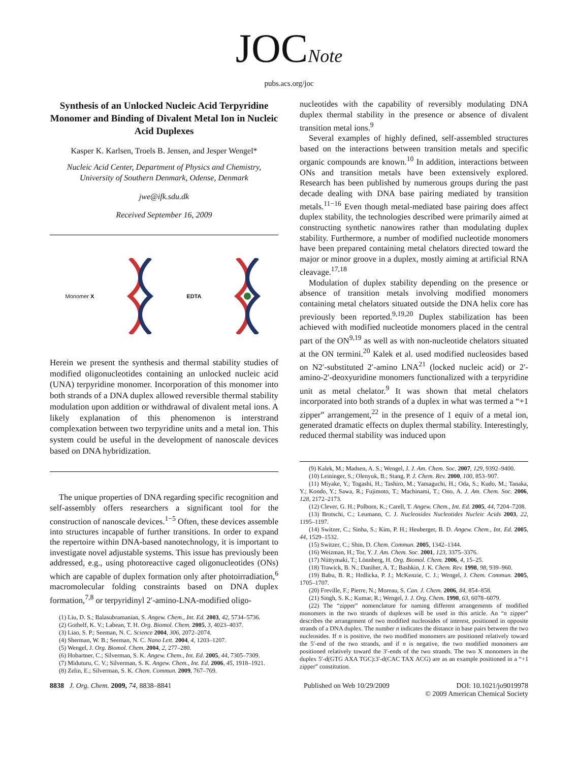JOCNote
pubs.acs.org/joc
Synthesis of an Unlocked Nucleic Acid Terpyridine Monomer and Binding of Divalent Metal Ion in Nucleic Acid Duplexes
Kasper K. Karlsen, Troels B. Jensen, and Jesper Wengel*
Nucleic Acid Center, Department of Physics and Chemistry, University of Southern Denmark, Odense, Denmark
jwe@ifk.sdu.dk
Received September 16, 2009
Monomer X EDTA
Herein we present the synthesis and thermal stability studies of modified oligonucleotides containing an unlocked nucleic acid (UNA) terpyridine monomer. Incorporation of this monomer into both strands of a DNA duplex allowed reversible thermal stability modulation upon addition or withdrawal of divalent metal ions. A likely explanation of this phenomenon is interstrand complexation between two terpyridine units and a metal ion. This system could be useful in the development of nanoscale devices based on DNA hybridization.
The unique properties of DNA regarding specific recognition and self-assembly offers researchers a significant tool for the construction of nanoscale devices.<sup>1−5</sup> Often, these devices assemble into structures incapable of further transitions. In order to expand the repertoire within DNA-based nanotechnology, it is important to investigate novel adjustable systems. This issue has previously been addressed, e.g., using photoreactive caged oligonucleotides (ONs) which are capable of duplex formation only after photoirradiation,<sup>6</sup> macromolecular folding constraints based on DNA duplex formation,<sup>7,8</sup> or terpyridinyl 2′-amino-LNA-modified oligo-
(1) Liu, D. S.; Balasubramanian, S. Angew. Chem., Int. Ed. 2003, 42, 5734–5736.
(2) Gothelf, K. V.; Labean, T. H. Org. Biomol. Chem. 2005, 3, 4023–4037.
(3) Liao, S. P.; Seeman, N. C. Science 2004, 306, 2072–2074.
(4) Sherman, W. B.; Seeman, N. C. Nano Lett. 2004, 4, 1203–1207.
(5) Wengel, J. Org. Biomol. Chem. 2004, 2, 277–280.
(6) Hobartner, C.; Silverman, S. K. Angew. Chem., Int. Ed. 2005, 44, 7305–7309.
(7) Miduturu, C. V.; Silverman, S. K. Angew. Chem., Int. Ed. 2006, 45, 1918–1921.
(8) Zelin, E.; Silverman, S. K. Chem. Commun. 2009, 767–769.
nucleotides with the capability of reversibly modulating DNA duplex thermal stability in the presence or absence of divalent transition metal ions.<sup>9</sup>
Several examples of highly defined, self-assembled structures based on the interactions between transition metals and specific organic compounds are known.<sup>10</sup> In addition, interactions between ONs and transition metals have been extensively explored. Research has been published by numerous groups during the past decade dealing with DNA base pairing mediated by transition metals.<sup>11−16</sup> Even though metal-mediated base pairing does affect duplex stability, the technologies described were primarily aimed at constructing synthetic nanowires rather than modulating duplex stability. Furthermore, a number of modified nucleotide monomers have been prepared containing metal chelators directed toward the major or minor groove in a duplex, mostly aiming at artificial RNA cleavage.<sup>17,18</sup>
Modulation of duplex stability depending on the presence or absence of transition metals involving modified monomers containing metal chelators situated outside the DNA helix core has previously been reported.<sup>9,19,20</sup> Duplex stabilization has been achieved with modified nucleotide monomers placed in the central part of the ON<sup>9,19</sup> as well as with non-nucleotide chelators situated at the ON termini.<sup>20</sup> Kalek et al. used modified nucleosides based on N2′-substituted 2′-amino LNA<sup>21</sup> (locked nucleic acid) or 2′-amino-2′-deoxyuridine monomers functionalized with a terpyridine unit as metal chelator.<sup>9</sup> It was shown that metal chelators incorporated into both strands of a duplex in what was termed a “+1 zipper” arrangement,<sup>22</sup> in the presence of 1 equiv of a metal ion, generated dramatic effects on duplex thermal stability. Interestingly, reduced thermal stability was induced upon
(9) Kalek, M.; Madsen, A. S.; Wengel, J. J. Am. Chem. Soc. 2007, 129, 9392–9400.
(10) Leininger, S.; Olenyuk, B.; Stang, P. J. Chem. Rev. 2000, 100, 853–907.
(11) Miyake, Y.; Togashi, H.; Tashiro, M.; Yamaguchi, H.; Oda, S.; Kudo, M.; Tanaka, Y.; Kondo, Y.; Sawa, R.; Fujimoto, T.; Machinami, T.; Ono, A. J. Am. Chem. Soc. 2006, 128, 2172–2173.
(12) Clever, G. H.; Polborn, K.; Carell, T. Angew. Chem., Int. Ed. 2005, 44, 7204–7208.
(13) Brotschi, C.; Leumann, C. J. Nucleosides Nucleotides Nucleic Acids 2003, 22, 1195–1197.
(14) Switzer, C.; Sinha, S.; Kim, P. H.; Heuberger, B. D. Angew. Chem., Int. Ed. 2005, 44, 1529–1532.
(15) Switzer, C.; Shin, D. Chem. Commun. 2005, 1342–1344.
(16) Weizman, H.; Tor, Y. J. Am. Chem. Soc. 2001, 123, 3375–3376.
(17) Niittymaki, T.; Lönnberg, H. Org. Biomol. Chem. 2006, 4, 15–25.
(18) Trawick, B. N.; Daniher, A. T.; Bashkin, J. K. Chem. Rev. 1998, 98, 939–960.
(19) Babu, B. R.; Hrdlicka, P. J.; McKenzie, C. J.; Wengel, J. Chem. Commun. 2005, 1705–1707.
(20) Freville, F.; Pierre, N.; Moreau, S. Can. J. Chem. 2006, 84, 854–858.
(21) Singh, S. K.; Kumar, R.; Wengel, J. J. Org. Chem. 1998, 63, 6078–6079.
(22) The “zipper” nomenclature for naming different arrangements of modified monomers in the two strands of duplexes will be used in this article. An “n zipper” describes the arrangement of two modified nucleosides of interest, positioned in opposite strands of a DNA duplex. The number n indicates the distance in base pairs between the two nucleosides. If n is positive, the two modified monomers are positioned relatively toward the 5′-end of the two strands, and if n is negative, the two modified monomers are positioned relatively toward the 3′-ends of the two strands. The two X monomers in the duplex 5′-d(GTG AXA TGC):3′-d(CAC TAX ACG) are as an example positioned in a “+1 zipper” constitution.
8838 J. Org. Chem. 2009, 74, 8838–8841 Published on Web 10/29/2009 DOI: 10.1021/jo9019978
© 2009 American Chemical Society